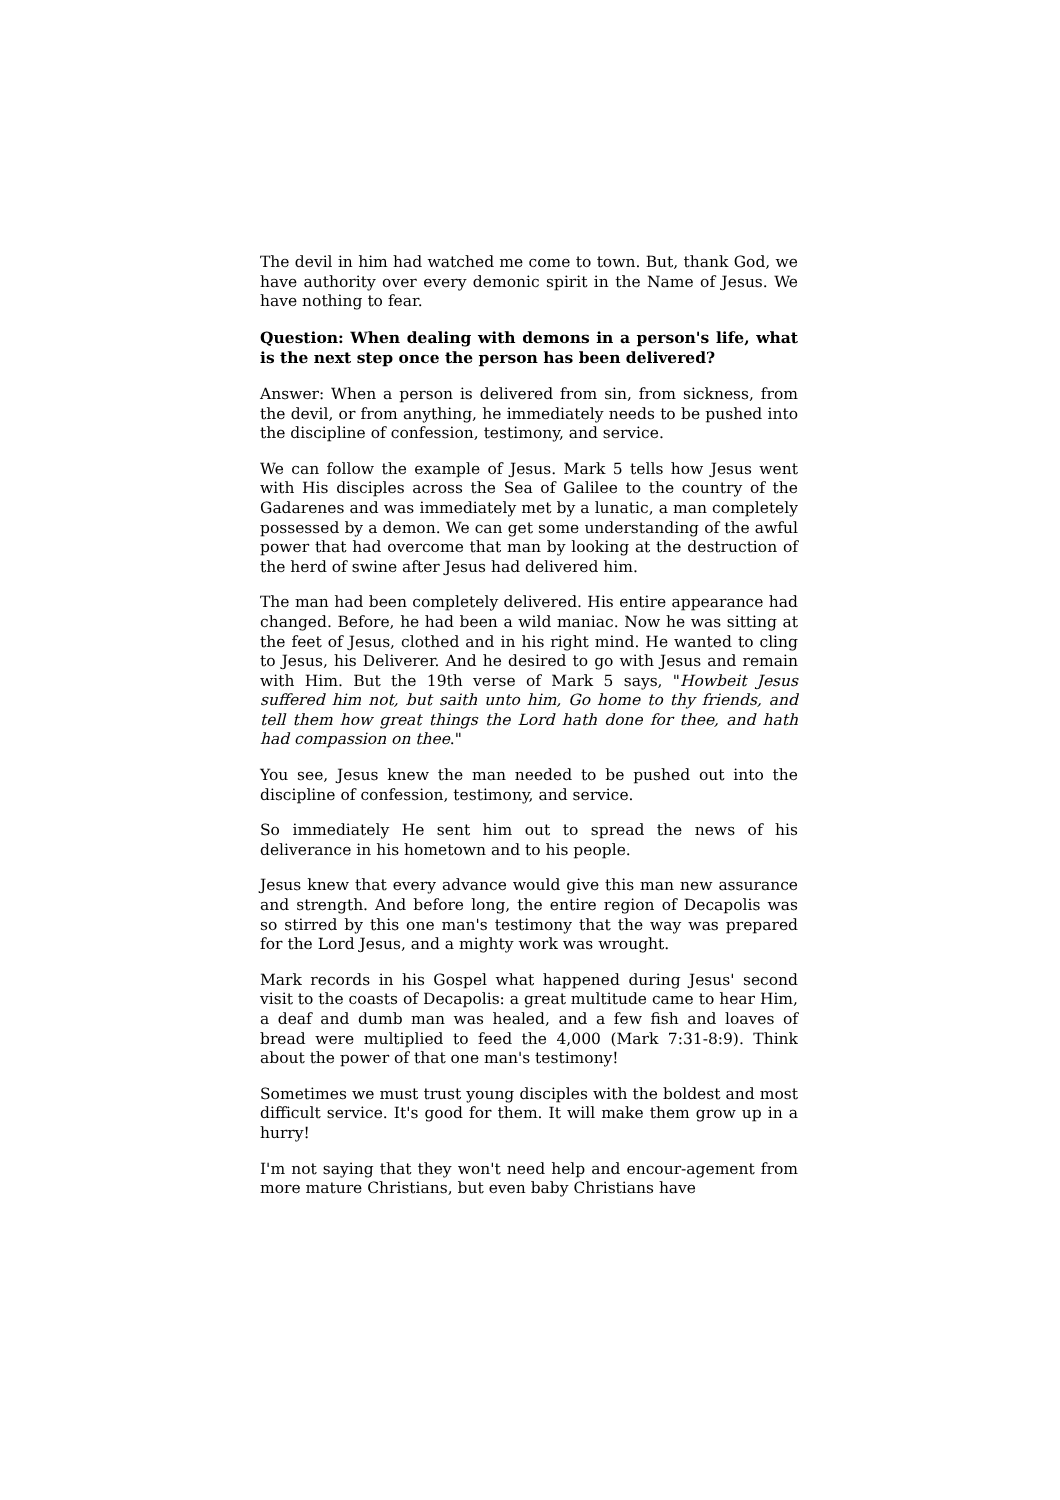The devil in him had watched me come to town. But, thank God, we have authority over every demonic spirit in the Name of Jesus. We have nothing to fear.
Question: When dealing with demons in a person's life, what is the next step once the person has been delivered?
Answer: When a person is delivered from sin, from sickness, from the devil, or from anything, he immediately needs to be pushed into the discipline of confession, testimony, and service.
We can follow the example of Jesus. Mark 5 tells how Jesus went with His disciples across the Sea of Galilee to the country of the Gadarenes and was immediately met by a lunatic, a man completely possessed by a demon. We can get some understanding of the awful power that had overcome that man by looking at the destruction of the herd of swine after Jesus had delivered him.
The man had been completely delivered. His entire appearance had changed. Before, he had been a wild maniac. Now he was sitting at the feet of Jesus, clothed and in his right mind. He wanted to cling to Jesus, his Deliverer. And he desired to go with Jesus and remain with Him. But the 19th verse of Mark 5 says, "Howbeit Jesus suffered him not, but saith unto him, Go home to thy friends, and tell them how great things the Lord hath done for thee, and hath had compassion on thee."
You see, Jesus knew the man needed to be pushed out into the discipline of confession, testimony, and service.
So immediately He sent him out to spread the news of his deliverance in his hometown and to his people.
Jesus knew that every advance would give this man new assurance and strength. And before long, the entire region of Decapolis was so stirred by this one man's testimony that the way was prepared for the Lord Jesus, and a mighty work was wrought.
Mark records in his Gospel what happened during Jesus' second visit to the coasts of Decapolis: a great multitude came to hear Him, a deaf and dumb man was healed, and a few fish and loaves of bread were multiplied to feed the 4,000 (Mark 7:31-8:9). Think about the power of that one man's testimony!
Sometimes we must trust young disciples with the boldest and most difficult service. It's good for them. It will make them grow up in a hurry!
I'm not saying that they won't need help and encour-agement from more mature Christians, but even baby Christians have